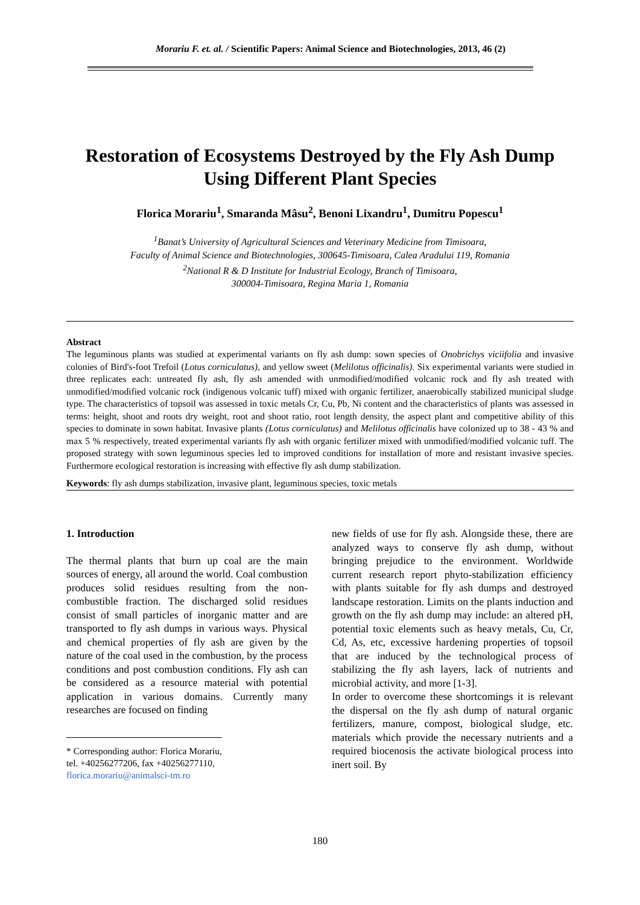Morariu F. et. al. / Scientific Papers: Animal Science and Biotechnologies, 2013, 46 (2)
Restoration of Ecosystems Destroyed by the Fly Ash Dump Using Different Plant Species
Florica Morariu<sup>1</sup>, Smaranda Mâsu<sup>2</sup>, Benoni Lixandru<sup>1</sup>, Dumitru Popescu<sup>1</sup>
<sup>1</sup> Banat’s University of Agricultural Sciences and Veterinary Medicine from Timisoara,
Faculty of Animal Science and Biotechnologies, 300645-Timisoara, Calea Aradului 119, Romania
<sup>2</sup> National R & D Institute for Industrial Ecology, Branch of Timisoara,
300004-Timisoara, Regina Maria 1, Romania
Abstract
The leguminous plants was studied at experimental variants on fly ash dump: sown species of Onobrichys viciifolia and invasive colonies of Bird's-foot Trefoil (Lotus corniculatus), and yellow sweet (Melilotus officinalis). Six experimental variants were studied in three replicates each: untreated fly ash, fly ash amended with unmodified/modified volcanic rock and fly ash treated with unmodified/modified volcanic rock (indigenous volcanic tuff) mixed with organic fertilizer, anaerobically stabilized municipal sludge type. The characteristics of topsoil was assessed in toxic metals Cr, Cu, Pb, Ni content and the characteristics of plants was assessed in terms: height, shoot and roots dry weight, root and shoot ratio, root length density, the aspect plant and competitive ability of this species to dominate in sown habitat. Invasive plants (Lotus corniculatus) and Melilotus officinalis have colonized up to 38 - 43 % and max 5 % respectively, treated experimental variants fly ash with organic fertilizer mixed with unmodified/modified volcanic tuff. The proposed strategy with sown leguminous species led to improved conditions for installation of more and resistant invasive species. Furthermore ecological restoration is increasing with effective fly ash dump stabilization.
Keywords: fly ash dumps stabilization, invasive plant, leguminous species, toxic metals
1. Introduction
The thermal plants that burn up coal are the main sources of energy, all around the world. Coal combustion produces solid residues resulting from the non-combustible fraction. The discharged solid residues consist of small particles of inorganic matter and are transported to fly ash dumps in various ways. Physical and chemical properties of fly ash are given by the nature of the coal used in the combustion, by the process conditions and post combustion conditions. Fly ash can be considered as a resource material with potential application in various domains. Currently many researches are focused on finding
* Corresponding author: Florica Morariu,
tel. +40256277206, fax +40256277110,
florica.morariu@animalsci-tm.ro
new fields of use for fly ash. Alongside these, there are analyzed ways to conserve fly ash dump, without bringing prejudice to the environment. Worldwide current research report phyto-stabilization efficiency with plants suitable for fly ash dumps and destroyed landscape restoration. Limits on the plants induction and growth on the fly ash dump may include: an altered pH, potential toxic elements such as heavy metals, Cu, Cr, Cd, As, etc, excessive hardening properties of topsoil that are induced by the technological process of stabilizing the fly ash layers, lack of nutrients and microbial activity, and more [1-3].
In order to overcome these shortcomings it is relevant the dispersal on the fly ash dump of natural organic fertilizers, manure, compost, biological sludge, etc. materials which provide the necessary nutrients and a required biocenosis the activate biological process into inert soil. By
180